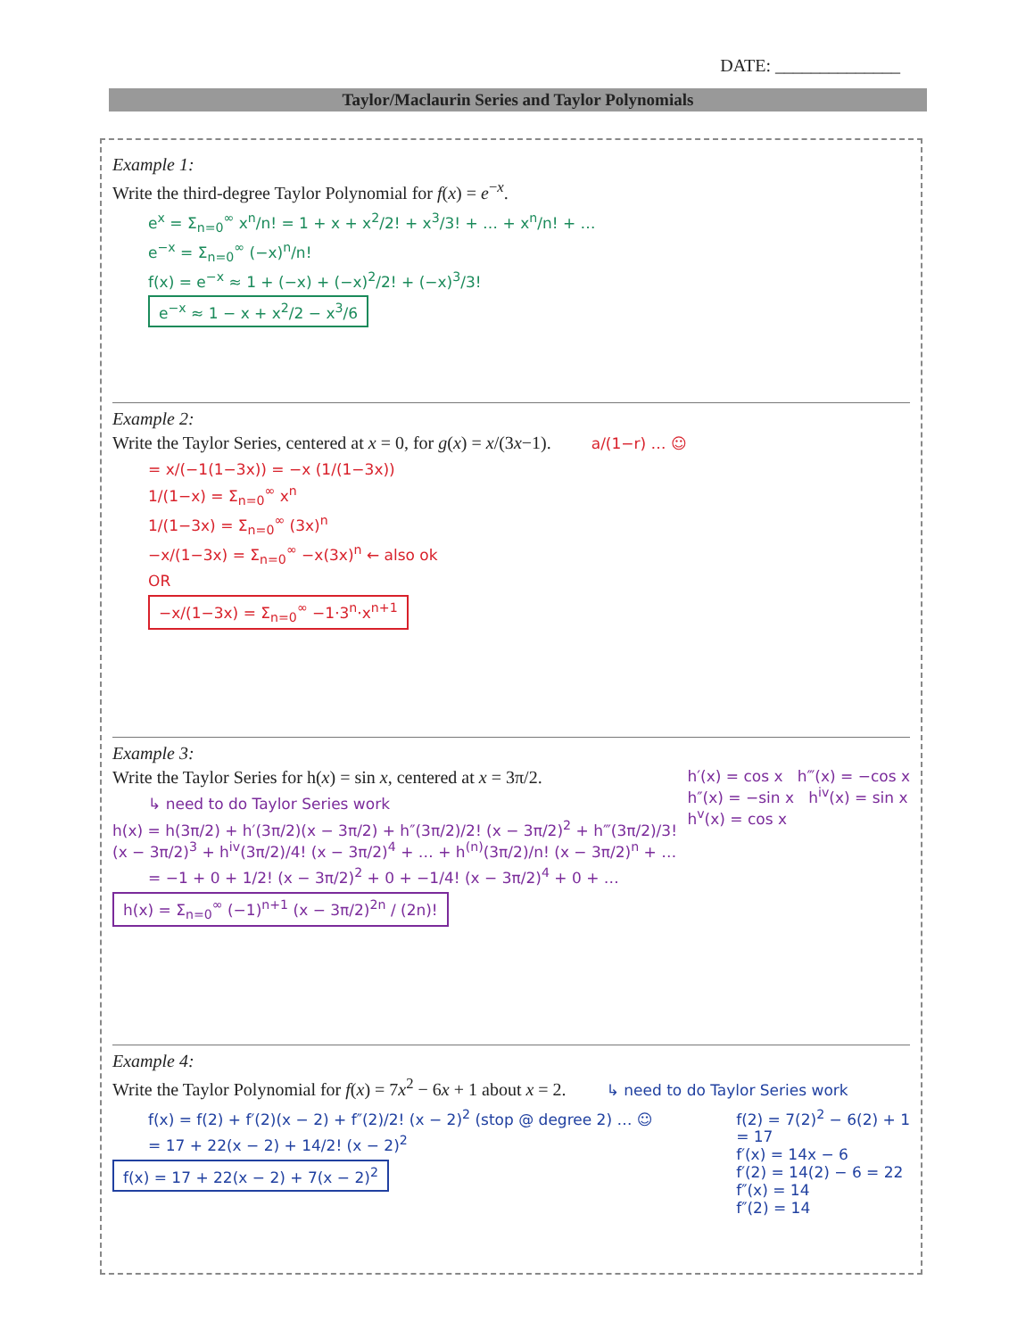DATE: ______________
Taylor/Maclaurin Series and Taylor Polynomials
Example 1:
Write the third-degree Taylor Polynomial for f(x) = e<sup>−x</sup>.
e<sup>x</sup> = Σ<sub>n=0</sub><sup>∞</sup> x<sup>n</sup>/n! = 1 + x + x<sup>2</sup>/2! + x<sup>3</sup>/3! + … + x<sup>n</sup>/n! + …
e<sup>−x</sup> = Σ<sub>n=0</sub><sup>∞</sup> (−x)<sup>n</sup>/n!
f(x) = e<sup>−x</sup> ≈ 1 + (−x) + (−x)<sup>2</sup>/2! + (−x)<sup>3</sup>/3!
e<sup>−x</sup> ≈ 1 − x + x<sup>2</sup>/2 − x<sup>3</sup>/6
Example 2:
Write the Taylor Series, centered at x = 0, for g(x) = x/(3x−1). a/(1−r) … ☺
= x/(−1(1−3x)) = −x (1/(1−3x))
1/(1−x) = Σ<sub>n=0</sub><sup>∞</sup> x<sup>n</sup>
1/(1−3x) = Σ<sub>n=0</sub><sup>∞</sup> (3x)<sup>n</sup>
−x/(1−3x) = Σ<sub>n=0</sub><sup>∞</sup> −x(3x)<sup>n</sup> ← also ok
OR
−x/(1−3x) = Σ<sub>n=0</sub><sup>∞</sup> −1·3<sup>n</sup>·x<sup>n+1</sup>
Example 3:
h′(x) = cos x h‴(x) = −cos x
h″(x) = −sin x h<sup>iv</sup>(x) = sin x
h<sup>v</sup>(x) = cos x
Write the Taylor Series for h(x) = sin x, centered at x = 3π/2.
↳ need to do Taylor Series work
h(x) = h(3π/2) + h′(3π/2)(x − 3π/2) + h″(3π/2)/2! (x − 3π/2)<sup>2</sup> + h‴(3π/2)/3! (x − 3π/2)<sup>3</sup> + h<sup>iv</sup>(3π/2)/4! (x − 3π/2)<sup>4</sup> + … + h<sup>(n)</sup>(3π/2)/n! (x − 3π/2)<sup>n</sup> + …
= −1 + 0 + 1/2! (x − 3π/2)<sup>2</sup> + 0 + −1/4! (x − 3π/2)<sup>4</sup> + 0 + …
h(x) = Σ<sub>n=0</sub><sup>∞</sup> (−1)<sup>n+1</sup> (x − 3π/2)<sup>2n</sup> / (2n)!
Example 4:
Write the Taylor Polynomial for f(x) = 7x<sup>2</sup> − 6x + 1 about x = 2. ↳ need to do Taylor Series work
f(2) = 7(2)<sup>2</sup> − 6(2) + 1
= 17
f′(x) = 14x − 6
f′(2) = 14(2) − 6 = 22
f″(x) = 14
f″(2) = 14
f(x) = f(2) + f′(2)(x − 2) + f″(2)/2! (x − 2)<sup>2</sup> (stop @ degree 2) … ☺
= 17 + 22(x − 2) + 14/2! (x − 2)<sup>2</sup>
f(x) = 17 + 22(x − 2) + 7(x − 2)<sup>2</sup>